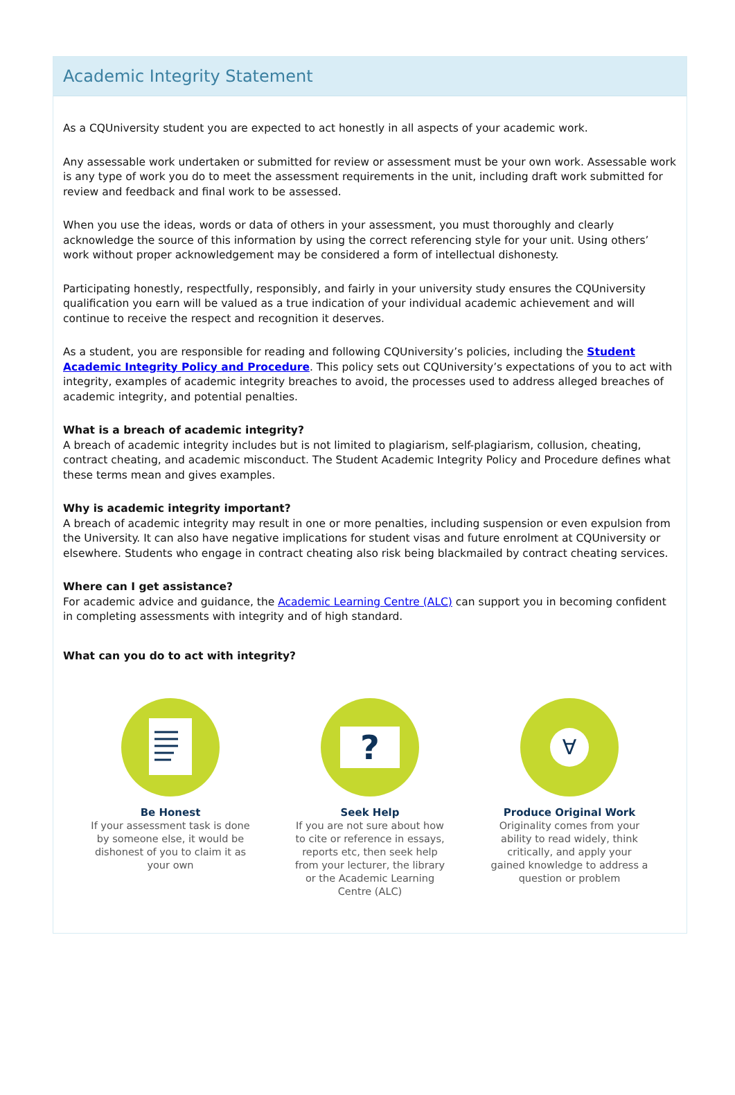Academic Integrity Statement
As a CQUniversity student you are expected to act honestly in all aspects of your academic work.
Any assessable work undertaken or submitted for review or assessment must be your own work. Assessable work is any type of work you do to meet the assessment requirements in the unit, including draft work submitted for review and feedback and final work to be assessed.
When you use the ideas, words or data of others in your assessment, you must thoroughly and clearly acknowledge the source of this information by using the correct referencing style for your unit. Using others’ work without proper acknowledgement may be considered a form of intellectual dishonesty.
Participating honestly, respectfully, responsibly, and fairly in your university study ensures the CQUniversity qualification you earn will be valued as a true indication of your individual academic achievement and will continue to receive the respect and recognition it deserves.
As a student, you are responsible for reading and following CQUniversity’s policies, including the Student Academic Integrity Policy and Procedure. This policy sets out CQUniversity’s expectations of you to act with integrity, examples of academic integrity breaches to avoid, the processes used to address alleged breaches of academic integrity, and potential penalties.
What is a breach of academic integrity?
A breach of academic integrity includes but is not limited to plagiarism, self-plagiarism, collusion, cheating, contract cheating, and academic misconduct. The Student Academic Integrity Policy and Procedure defines what these terms mean and gives examples.
Why is academic integrity important?
A breach of academic integrity may result in one or more penalties, including suspension or even expulsion from the University. It can also have negative implications for student visas and future enrolment at CQUniversity or elsewhere. Students who engage in contract cheating also risk being blackmailed by contract cheating services.
Where can I get assistance?
For academic advice and guidance, the Academic Learning Centre (ALC) can support you in becoming confident in completing assessments with integrity and of high standard.
What can you do to act with integrity?
Be Honest
If your assessment task is done by someone else, it would be dishonest of you to claim it as your own
?
Seek Help
If you are not sure about how to cite or reference in essays, reports etc, then seek help from your lecturer, the library or the Academic Learning Centre (ALC)
∀
Produce Original Work
Originality comes from your ability to read widely, think critically, and apply your gained knowledge to address a question or problem